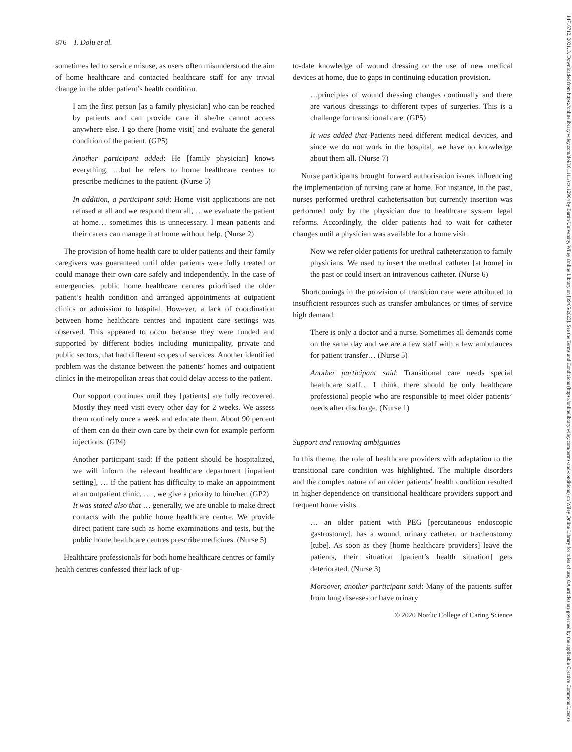14716712, 2021, 3, Downloaded from https://onlinelibrary.wiley.com/doi/10.1111/scs.12904 by Bartin University, Wiley Online Library on [09/05/2023]. See the Terms and Conditions (https://onlinelibrary.wiley.com/terms-and-conditions) on Wiley Online Library for rules of use; OA articles are governed by the applicable Creative Commons License
876 İ. Dolu et al.
sometimes led to service misuse, as users often misunderstood the aim of home healthcare and contacted healthcare staff for any trivial change in the older patient’s health condition.
I am the first person [as a family physician] who can be reached by patients and can provide care if she/he cannot access anywhere else. I go there [home visit] and evaluate the general condition of the patient. (GP5)
Another participant added: He [family physician] knows everything, …but he refers to home healthcare centres to prescribe medicines to the patient. (Nurse 5)
In addition, a participant said: Home visit applications are not refused at all and we respond them all, …we evaluate the patient at home… sometimes this is unnecessary. I mean patients and their carers can manage it at home without help. (Nurse 2)
The provision of home health care to older patients and their family caregivers was guaranteed until older patients were fully treated or could manage their own care safely and independently. In the case of emergencies, public home healthcare centres prioritised the older patient’s health condition and arranged appointments at outpatient clinics or admission to hospital. However, a lack of coordination between home healthcare centres and inpatient care settings was observed. This appeared to occur because they were funded and supported by different bodies including municipality, private and public sectors, that had different scopes of services. Another identified problem was the distance between the patients’ homes and outpatient clinics in the metropolitan areas that could delay access to the patient.
Our support continues until they [patients] are fully recovered. Mostly they need visit every other day for 2 weeks. We assess them routinely once a week and educate them. About 90 percent of them can do their own care by their own for example perform injections. (GP4)
Another participant said: If the patient should be hospitalized, we will inform the relevant healthcare department [inpatient setting], … if the patient has difficulty to make an appointment at an outpatient clinic, … , we give a priority to him/her. (GP2)
It was stated also that … generally, we are unable to make direct contacts with the public home healthcare centre. We provide direct patient care such as home examinations and tests, but the public home healthcare centres prescribe medicines. (Nurse 5)
Healthcare professionals for both home healthcare centres or family health centres confessed their lack of up-
to-date knowledge of wound dressing or the use of new medical devices at home, due to gaps in continuing education provision.
…principles of wound dressing changes continually and there are various dressings to different types of surgeries. This is a challenge for transitional care. (GP5)
It was added that Patients need different medical devices, and since we do not work in the hospital, we have no knowledge about them all. (Nurse 7)
Nurse participants brought forward authorisation issues influencing the implementation of nursing care at home. For instance, in the past, nurses performed urethral catheterisation but currently insertion was performed only by the physician due to healthcare system legal reforms. Accordingly, the older patients had to wait for catheter changes until a physician was available for a home visit.
Now we refer older patients for urethral catheterization to family physicians. We used to insert the urethral catheter [at home] in the past or could insert an intravenous catheter. (Nurse 6)
Shortcomings in the provision of transition care were attributed to insufficient resources such as transfer ambulances or times of service high demand.
There is only a doctor and a nurse. Sometimes all demands come on the same day and we are a few staff with a few ambulances for patient transfer… (Nurse 5)
Another participant said: Transitional care needs special healthcare staff… I think, there should be only healthcare professional people who are responsible to meet older patients’ needs after discharge. (Nurse 1)
Support and removing ambiguities
In this theme, the role of healthcare providers with adaptation to the transitional care condition was highlighted. The multiple disorders and the complex nature of an older patients’ health condition resulted in higher dependence on transitional healthcare providers support and frequent home visits.
… an older patient with PEG [percutaneous endoscopic gastrostomy], has a wound, urinary catheter, or tracheostomy [tube]. As soon as they [home healthcare providers] leave the patients, their situation [patient’s health situation] gets deteriorated. (Nurse 3)
Moreover, another participant said: Many of the patients suffer from lung diseases or have urinary
© 2020 Nordic College of Caring Science